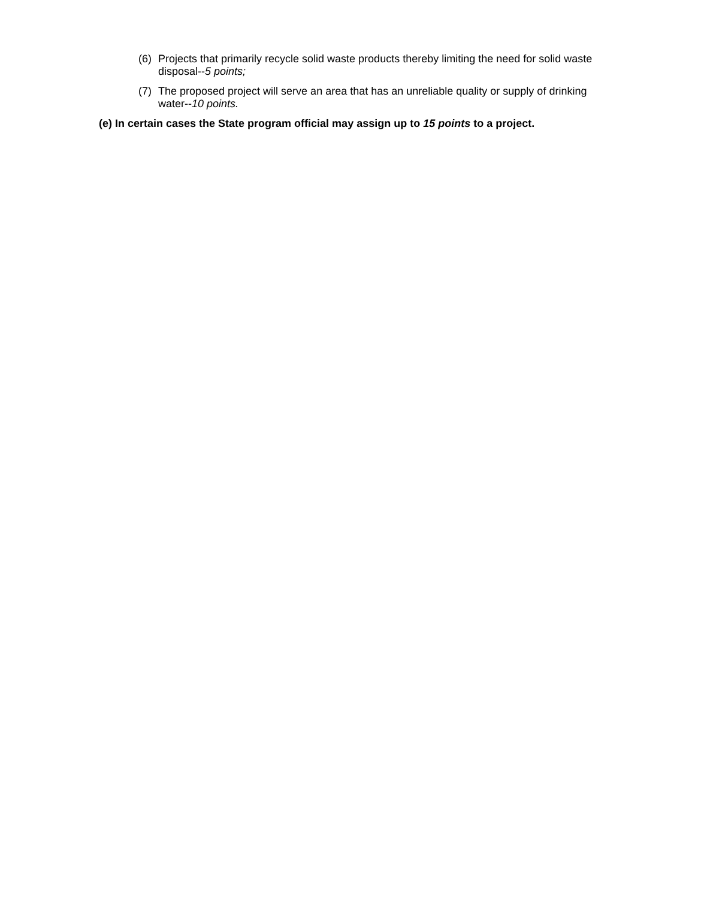(6) Projects that primarily recycle solid waste products thereby limiting the need for solid waste disposal--5 points;
(7) The proposed project will serve an area that has an unreliable quality or supply of drinking water--10 points.
(e) In certain cases the State program official may assign up to 15 points to a project.